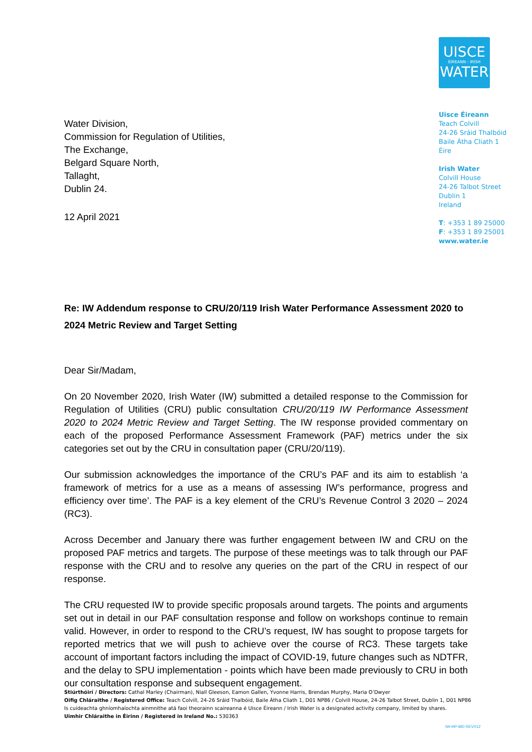Water Division,
Commission for Regulation of Utilities,
The Exchange,
Belgard Square North,
Tallaght,
Dublin 24.
12 April 2021
UISCE
ÉIREANN : IRISH
WATER
Uisce Éireann
Teach Colvill
24-26 Sráid Thalbóid
Baile Átha Cliath 1
Éire
Irish Water
Colvill House
24-26 Talbot Street
Dublin 1
Ireland
T: +353 1 89 25000
F: +353 1 89 25001
www.water.ie
Re: IW Addendum response to CRU/20/119 Irish Water Performance Assessment 2020 to 2024 Metric Review and Target Setting
Dear Sir/Madam,
On 20 November 2020, Irish Water (IW) submitted a detailed response to the Commission for Regulation of Utilities (CRU) public consultation CRU/20/119 IW Performance Assessment 2020 to 2024 Metric Review and Target Setting. The IW response provided commentary on each of the proposed Performance Assessment Framework (PAF) metrics under the six categories set out by the CRU in consultation paper (CRU/20/119).
Our submission acknowledges the importance of the CRU’s PAF and its aim to establish ‘a framework of metrics for a use as a means of assessing IW’s performance, progress and efficiency over time’. The PAF is a key element of the CRU’s Revenue Control 3 2020 – 2024 (RC3).
Across December and January there was further engagement between IW and CRU on the proposed PAF metrics and targets. The purpose of these meetings was to talk through our PAF response with the CRU and to resolve any queries on the part of the CRU in respect of our response.
The CRU requested IW to provide specific proposals around targets. The points and arguments set out in detail in our PAF consultation response and follow on workshops continue to remain valid. However, in order to respond to the CRU’s request, IW has sought to propose targets for reported metrics that we will push to achieve over the course of RC3. These targets take account of important factors including the impact of COVID-19, future changes such as NDTFR, and the delay to SPU implementation - points which have been made previously to CRU in both our consultation response and subsequent engagement.
Stiúrthóirí / Directors: Cathal Marley (Chairman), Niall Gleeson, Eamon Gallen, Yvonne Harris, Brendan Murphy, Maria O’Dwyer
Oifig Chláraithe / Registered Office: Teach Colvill, 24-26 Sráid Thalbóid, Baile Átha Cliath 1, D01 NP86 / Colvill House, 24-26 Talbot Street, Dublin 1, D01 NP86
Is cuideachta ghníomhaíochta ainmnithe atá faoi theorainn scaireanna é Uisce Éireann / Irish Water is a designated activity company, limited by shares.
Uimhir Chláraithe in Éirinn / Registered in Ireland No.: 530363
IW-HP-MD REV012